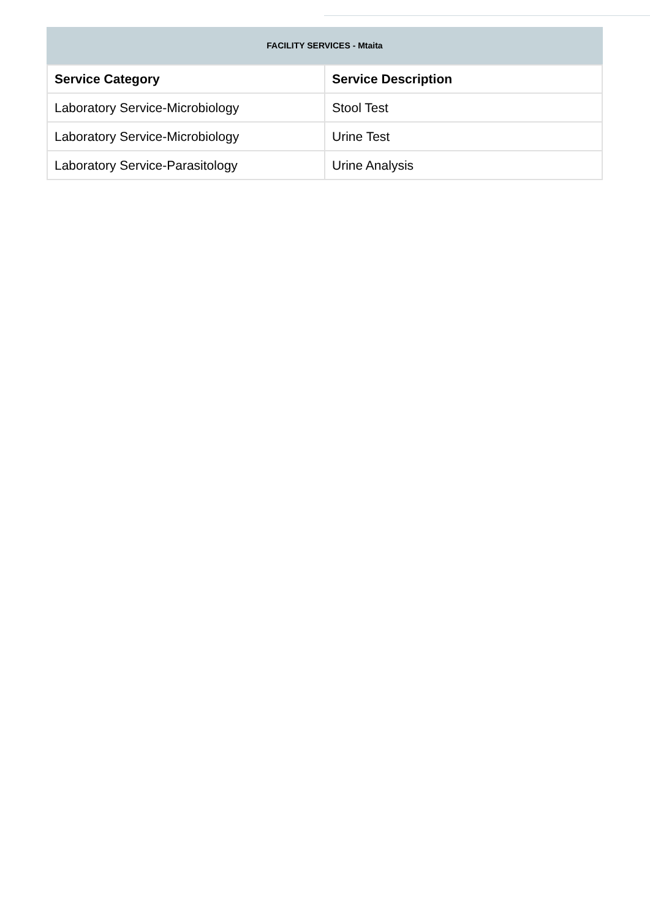FACILITY SERVICES - Mtaita
| Service Category | Service Description |
| --- | --- |
| Laboratory Service-Microbiology | Stool Test |
| Laboratory Service-Microbiology | Urine Test |
| Laboratory Service-Parasitology | Urine Analysis |